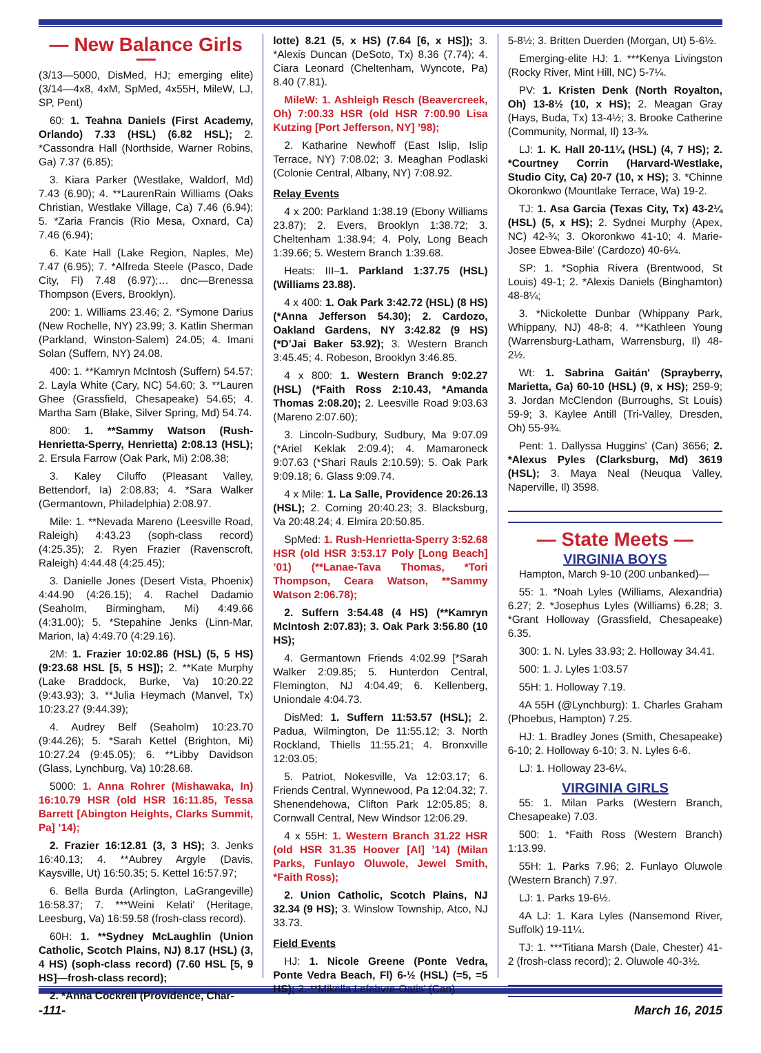— New Balance Girls —
(3/13—5000, DisMed, HJ; emerging elite) (3/14—4x8, 4xM, SpMed, 4x55H, MileW, LJ, SP, Pent)
60: 1. Teahna Daniels (First Academy, Orlando) 7.33 (HSL) (6.82 HSL); 2. *Cassondra Hall (Northside, Warner Robins, Ga) 7.37 (6.85);
3. Kiara Parker (Westlake, Waldorf, Md) 7.43 (6.90); 4. **LaurenRain Williams (Oaks Christian, Westlake Village, Ca) 7.46 (6.94); 5. *Zaria Francis (Rio Mesa, Oxnard, Ca) 7.46 (6.94);
6. Kate Hall (Lake Region, Naples, Me) 7.47 (6.95); 7. *Alfreda Steele (Pasco, Dade City, Fl) 7.48 (6.97);… dnc—Brenessa Thompson (Evers, Brooklyn).
200: 1. Williams 23.46; 2. *Symone Darius (New Rochelle, NY) 23.99; 3. Katlin Sherman (Parkland, Winston-Salem) 24.05; 4. Imani Solan (Suffern, NY) 24.08.
400: 1. **Kamryn McIntosh (Suffern) 54.57; 2. Layla White (Cary, NC) 54.60; 3. **Lauren Ghee (Grassfield, Chesapeake) 54.65; 4. Martha Sam (Blake, Silver Spring, Md) 54.74.
800: 1. **Sammy Watson (Rush-Henrietta-Sperry, Henrietta) 2:08.13 (HSL); 2. Ersula Farrow (Oak Park, Mi) 2:08.38;
3. Kaley Ciluffo (Pleasant Valley, Bettendorf, Ia) 2:08.83; 4. *Sara Walker (Germantown, Philadelphia) 2:08.97.
Mile: 1. **Nevada Mareno (Leesville Road, Raleigh) 4:43.23 (soph-class record) (4:25.35); 2. Ryen Frazier (Ravenscroft, Raleigh) 4:44.48 (4:25.45);
3. Danielle Jones (Desert Vista, Phoenix) 4:44.90 (4:26.15); 4. Rachel Dadamio (Seaholm, Birmingham, Mi) 4:49.66 (4:31.00); 5. *Stepahine Jenks (Linn-Mar, Marion, Ia) 4:49.70 (4:29.16).
2M: 1. Frazier 10:02.86 (HSL) (5, 5 HS) (9:23.68 HSL [5, 5 HS]); 2. **Kate Murphy (Lake Braddock, Burke, Va) 10:20.22 (9:43.93); 3. **Julia Heymach (Manvel, Tx) 10:23.27 (9:44.39);
4. Audrey Belf (Seaholm) 10:23.70 (9:44.26); 5. *Sarah Kettel (Brighton, Mi) 10:27.24 (9:45.05); 6. **Libby Davidson (Glass, Lynchburg, Va) 10:28.68.
5000: 1. Anna Rohrer (Mishawaka, In) 16:10.79 HSR (old HSR 16:11.85, Tessa Barrett [Abington Heights, Clarks Summit, Pa] ’14);
2. Frazier 16:12.81 (3, 3 HS); 3. Jenks 16:40.13; 4. **Aubrey Argyle (Davis, Kaysville, Ut) 16:50.35; 5. Kettel 16:57.97;
6. Bella Burda (Arlington, LaGrangeville) 16:58.37; 7. ***Weini Kelati' (Heritage, Leesburg, Va) 16:59.58 (frosh-class record).
60H: 1. **Sydney McLaughlin (Union Catholic, Scotch Plains, NJ) 8.17 (HSL) (3, 4 HS) (soph-class record) (7.60 HSL [5, 9 HS]—frosh-class record);
2. *Anna Cockrell (Providence, Char-
lotte) 8.21 (5, x HS) (7.64 [6, x HS]); 3. *Alexis Duncan (DeSoto, Tx) 8.36 (7.74); 4. Ciara Leonard (Cheltenham, Wyncote, Pa) 8.40 (7.81).
MileW: 1. Ashleigh Resch (Beavercreek, Oh) 7:00.33 HSR (old HSR 7:00.90 Lisa Kutzing [Port Jefferson, NY] ’98);
2. Katharine Newhoff (East Islip, Islip Terrace, NY) 7:08.02; 3. Meaghan Podlaski (Colonie Central, Albany, NY) 7:08.92.
Relay Events
4 x 200: Parkland 1:38.19 (Ebony Williams 23.87); 2. Evers, Brooklyn 1:38.72; 3. Cheltenham 1:38.94; 4. Poly, Long Beach 1:39.66; 5. Western Branch 1:39.68.
Heats: III–1. Parkland 1:37.75 (HSL) (Williams 23.88).
4 x 400: 1. Oak Park 3:42.72 (HSL) (8 HS) (*Anna Jefferson 54.30); 2. Cardozo, Oakland Gardens, NY 3:42.82 (9 HS) (*D’Jai Baker 53.92); 3. Western Branch 3:45.45; 4. Robeson, Brooklyn 3:46.85.
4 x 800: 1. Western Branch 9:02.27 (HSL) (*Faith Ross 2:10.43, *Amanda Thomas 2:08.20); 2. Leesville Road 9:03.63 (Mareno 2:07.60);
3. Lincoln-Sudbury, Sudbury, Ma 9:07.09 (*Ariel Keklak 2:09.4); 4. Mamaroneck 9:07.63 (*Shari Rauls 2:10.59); 5. Oak Park 9:09.18; 6. Glass 9:09.74.
4 x Mile: 1. La Salle, Providence 20:26.13 (HSL); 2. Corning 20:40.23; 3. Blacksburg, Va 20:48.24; 4. Elmira 20:50.85.
SpMed: 1. Rush-Henrietta-Sperry 3:52.68 HSR (old HSR 3:53.17 Poly [Long Beach] ’01) (**Lanae-Tava Thomas, *Tori Thompson, Ceara Watson, **Sammy Watson 2:06.78);
2. Suffern 3:54.48 (4 HS) (**Kamryn McIntosh 2:07.83); 3. Oak Park 3:56.80 (10 HS);
4. Germantown Friends 4:02.99 [*Sarah Walker 2:09.85; 5. Hunterdon Central, Flemington, NJ 4:04.49; 6. Kellenberg, Uniondale 4:04.73.
DisMed: 1. Suffern 11:53.57 (HSL); 2. Padua, Wilmington, De 11:55.12; 3. North Rockland, Thiells 11:55.21; 4. Bronxville 12:03.05;
5. Patriot, Nokesville, Va 12:03.17; 6. Friends Central, Wynnewood, Pa 12:04.32; 7. Shenendehowa, Clifton Park 12:05.85; 8. Cornwall Central, New Windsor 12:06.29.
4 x 55H: 1. Western Branch 31.22 HSR (old HSR 31.35 Hoover [Al] ’14) (Milan Parks, Funlayo Oluwole, Jewel Smith, *Faith Ross);
2. Union Catholic, Scotch Plains, NJ 32.34 (9 HS); 3. Winslow Township, Atco, NJ 33.73.
Field Events
HJ: 1. Nicole Greene (Ponte Vedra, Ponte Vedra Beach, Fl) 6-½ (HSL) (=5, =5 HS); 2. **Mikella Lefebvre-Oatis' (Can)
5-8½; 3. Britten Duerden (Morgan, Ut) 5-6½.
Emerging-elite HJ: 1. ***Kenya Livingston (Rocky River, Mint Hill, NC) 5-7¼.
PV: 1. Kristen Denk (North Royalton, Oh) 13-8½ (10, x HS); 2. Meagan Gray (Hays, Buda, Tx) 13-4½; 3. Brooke Catherine (Community, Normal, Il) 13-¾.
LJ: 1. K. Hall 20-11¼ (HSL) (4, 7 HS); 2. *Courtney Corrin (Harvard-Westlake, Studio City, Ca) 20-7 (10, x HS); 3. *Chinne Okoronkwo (Mountlake Terrace, Wa) 19-2.
TJ: 1. Asa Garcia (Texas City, Tx) 43-2¼ (HSL) (5, x HS); 2. Sydnei Murphy (Apex, NC) 42-¾; 3. Okoronkwo 41-10; 4. Marie-Josee Ebwea-Bile' (Cardozo) 40-6¼.
SP: 1. *Sophia Rivera (Brentwood, St Louis) 49-1; 2. *Alexis Daniels (Binghamton) 48-8¼;
3. *Nickolette Dunbar (Whippany Park, Whippany, NJ) 48-8; 4. **Kathleen Young (Warrensburg-Latham, Warrensburg, Il) 48-2½.
Wt: 1. Sabrina Gaitán' (Sprayberry, Marietta, Ga) 60-10 (HSL) (9, x HS); 259-9; 3. Jordan McClendon (Burroughs, St Louis) 59-9; 3. Kaylee Antill (Tri-Valley, Dresden, Oh) 55-9¾.
Pent: 1. Dallyssa Huggins' (Can) 3656; 2. *Alexus Pyles (Clarksburg, Md) 3619 (HSL); 3. Maya Neal (Neuqua Valley, Naperville, Il) 3598.
— State Meets —
VIRGINIA BOYS
Hampton, March 9-10 (200 unbanked)—
55: 1. *Noah Lyles (Williams, Alexandria) 6.27; 2. *Josephus Lyles (Williams) 6.28; 3. *Grant Holloway (Grassfield, Chesapeake) 6.35.
300: 1. N. Lyles 33.93; 2. Holloway 34.41.
500: 1. J. Lyles 1:03.57
55H: 1. Holloway 7.19.
4A 55H (@Lynchburg): 1. Charles Graham (Phoebus, Hampton) 7.25.
HJ: 1. Bradley Jones (Smith, Chesapeake) 6-10; 2. Holloway 6-10; 3. N. Lyles 6-6.
LJ: 1. Holloway 23-6¼.
VIRGINIA GIRLS
55: 1. Milan Parks (Western Branch, Chesapeake) 7.03.
500: 1. *Faith Ross (Western Branch) 1:13.99.
55H: 1. Parks 7.96; 2. Funlayo Oluwole (Western Branch) 7.97.
LJ: 1. Parks 19-6½.
4A LJ: 1. Kara Lyles (Nansemond River, Suffolk) 19-11¼.
TJ: 1. ***Titiana Marsh (Dale, Chester) 41-2 (frosh-class record); 2. Oluwole 40-3½.
-111- March 16, 2015